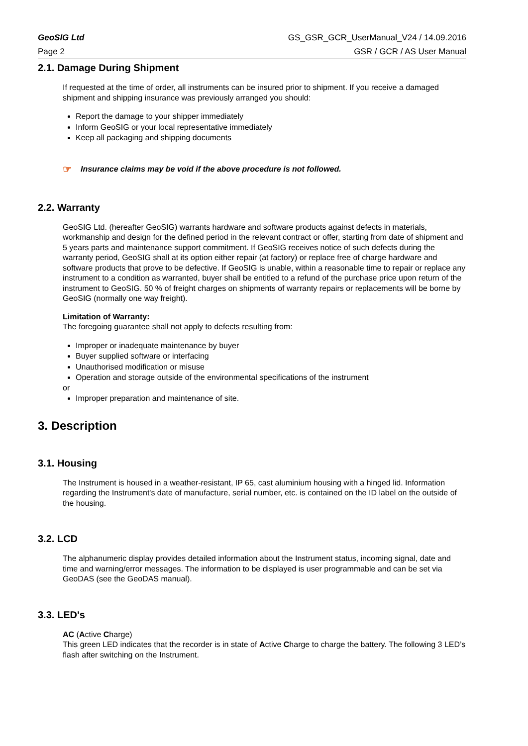GeoSIG Ltd GS_GSR_GCR_UserManual_V24 / 14.09.2016
Page 2 GSR / GCR / AS User Manual
2.1. Damage During Shipment
If requested at the time of order, all instruments can be insured prior to shipment. If you receive a damaged shipment and shipping insurance was previously arranged you should:
Report the damage to your shipper immediately
Inform GeoSIG or your local representative immediately
Keep all packaging and shipping documents
☞ Insurance claims may be void if the above procedure is not followed.
2.2. Warranty
GeoSIG Ltd. (hereafter GeoSIG) warrants hardware and software products against defects in materials, workmanship and design for the defined period in the relevant contract or offer, starting from date of shipment and 5 years parts and maintenance support commitment. If GeoSIG receives notice of such defects during the warranty period, GeoSIG shall at its option either repair (at factory) or replace free of charge hardware and software products that prove to be defective. If GeoSIG is unable, within a reasonable time to repair or replace any instrument to a condition as warranted, buyer shall be entitled to a refund of the purchase price upon return of the instrument to GeoSIG. 50 % of freight charges on shipments of warranty repairs or replacements will be borne by GeoSIG (normally one way freight).
Limitation of Warranty:
The foregoing guarantee shall not apply to defects resulting from:
Improper or inadequate maintenance by buyer
Buyer supplied software or interfacing
Unauthorised modification or misuse
Operation and storage outside of the environmental specifications of the instrument
or
Improper preparation and maintenance of site.
3. Description
3.1. Housing
The Instrument is housed in a weather-resistant, IP 65, cast aluminium housing with a hinged lid. Information regarding the Instrument's date of manufacture, serial number, etc. is contained on the ID label on the outside of the housing.
3.2. LCD
The alphanumeric display provides detailed information about the Instrument status, incoming signal, date and time and warning/error messages. The information to be displayed is user programmable and can be set via GeoDAS (see the GeoDAS manual).
3.3. LED's
AC (Active Charge)
This green LED indicates that the recorder is in state of Active Charge to charge the battery. The following 3 LED’s flash after switching on the Instrument.